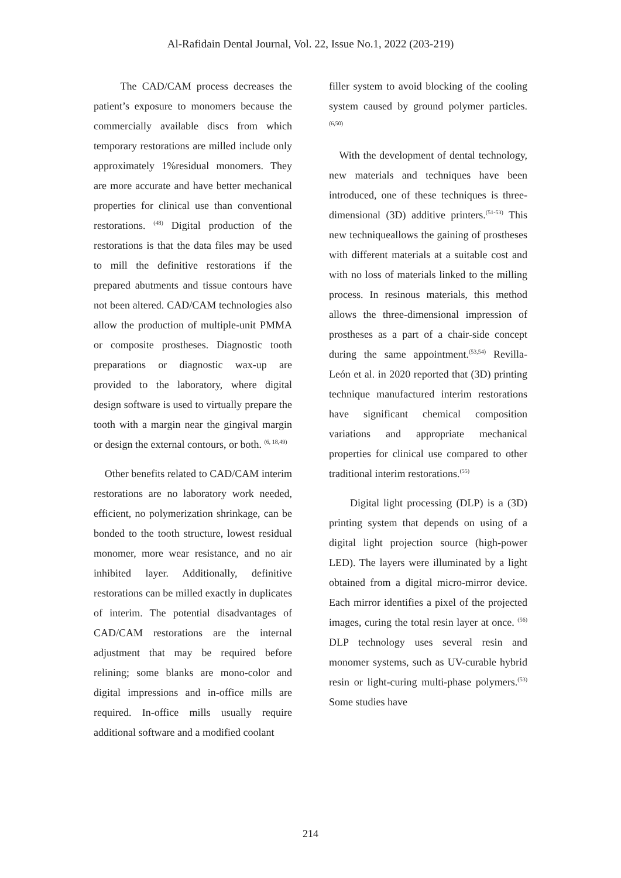Al-Rafidain Dental Journal, Vol. 22, Issue No.1, 2022 (203-219)
The CAD/CAM process decreases the patient’s exposure to monomers because the commercially available discs from which temporary restorations are milled include only approximately 1%residual monomers. They are more accurate and have better mechanical properties for clinical use than conventional restorations. <sup>(48)</sup> Digital production of the restorations is that the data files may be used to mill the definitive restorations if the prepared abutments and tissue contours have not been altered. CAD/CAM technologies also allow the production of multiple-unit PMMA or composite prostheses. Diagnostic tooth preparations or diagnostic wax-up are provided to the laboratory, where digital design software is used to virtually prepare the tooth with a margin near the gingival margin or design the external contours, or both. <sup>(6, 18,49)</sup>
Other benefits related to CAD/CAM interim restorations are no laboratory work needed, efficient, no polymerization shrinkage, can be bonded to the tooth structure, lowest residual monomer, more wear resistance, and no air inhibited layer. Additionally, definitive restorations can be milled exactly in duplicates of interim. The potential disadvantages of CAD/CAM restorations are the internal adjustment that may be required before relining; some blanks are mono-color and digital impressions and in-office mills are required. In-office mills usually require additional software and a modified coolant
filler system to avoid blocking of the cooling system caused by ground polymer particles. <sup>(6,50)</sup>
With the development of dental technology, new materials and techniques have been introduced, one of these techniques is three-dimensional (3D) additive printers.<sup>(51-53)</sup> This new techniqueallows the gaining of prostheses with different materials at a suitable cost and with no loss of materials linked to the milling process. In resinous materials, this method allows the three-dimensional impression of prostheses as a part of a chair-side concept during the same appointment.<sup>(53,54)</sup> Revilla-León et al. in 2020 reported that (3D) printing technique manufactured interim restorations have significant chemical composition variations and appropriate mechanical properties for clinical use compared to other traditional interim restorations.<sup>(55)</sup>
Digital light processing (DLP) is a (3D) printing system that depends on using of a digital light projection source (high-power LED). The layers were illuminated by a light obtained from a digital micro-mirror device. Each mirror identifies a pixel of the projected images, curing the total resin layer at once. <sup>(56)</sup> DLP technology uses several resin and monomer systems, such as UV-curable hybrid resin or light-curing multi-phase polymers.<sup>(53)</sup> Some studies have
214